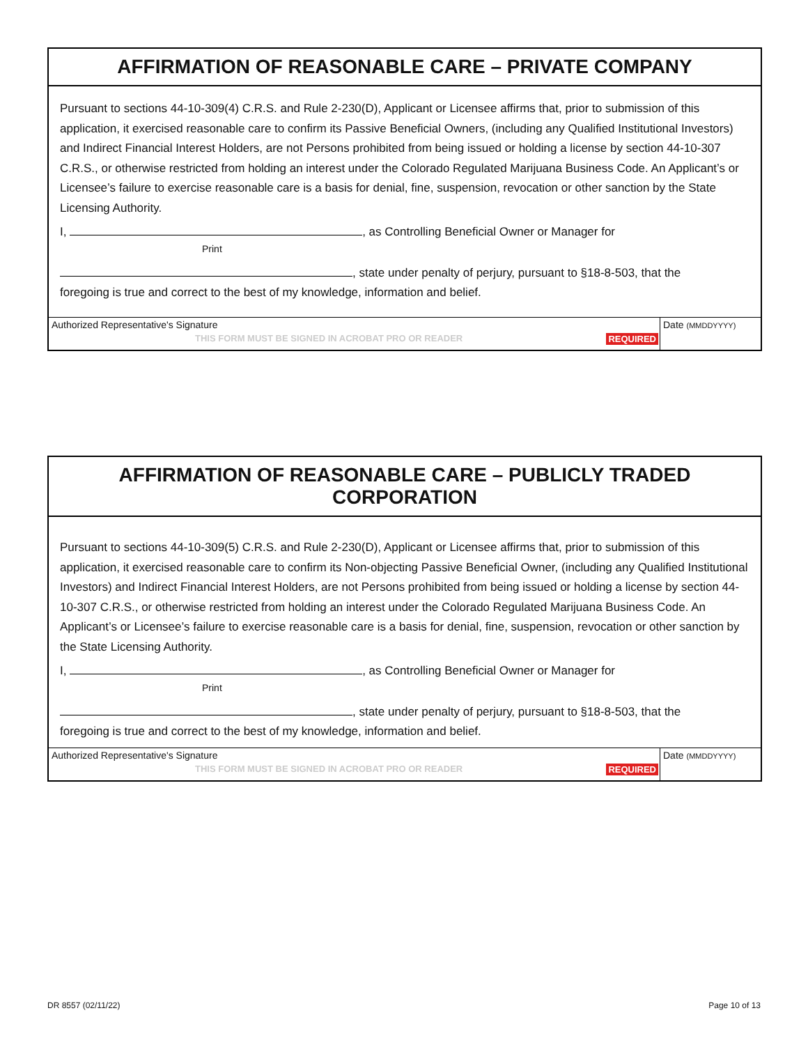AFFIRMATION OF REASONABLE CARE – PRIVATE COMPANY
Pursuant to sections 44-10-309(4) C.R.S. and Rule 2-230(D), Applicant or Licensee affirms that, prior to submission of this application, it exercised reasonable care to confirm its Passive Beneficial Owners, (including any Qualified Institutional Investors) and Indirect Financial Interest Holders, are not Persons prohibited from being issued or holding a license by section 44-10-307 C.R.S., or otherwise restricted from holding an interest under the Colorado Regulated Marijuana Business Code. An Applicant’s or Licensee’s failure to exercise reasonable care is a basis for denial, fine, suspension, revocation or other sanction by the State Licensing Authority.
I, , as Controlling Beneficial Owner or Manager for
Print
, state under penalty of perjury, pursuant to §18-8-503, that the
foregoing is true and correct to the best of my knowledge, information and belief.
Authorized Representative's Signature
THIS FORM MUST BE SIGNED IN ACROBAT PRO OR READER REQUIRED
Date (MMDDYYYY)
AFFIRMATION OF REASONABLE CARE – PUBLICLY TRADED CORPORATION
Pursuant to sections 44-10-309(5) C.R.S. and Rule 2-230(D), Applicant or Licensee affirms that, prior to submission of this application, it exercised reasonable care to confirm its Non-objecting Passive Beneficial Owner, (including any Qualified Institutional Investors) and Indirect Financial Interest Holders, are not Persons prohibited from being issued or holding a license by section 44-10-307 C.R.S., or otherwise restricted from holding an interest under the Colorado Regulated Marijuana Business Code. An Applicant’s or Licensee’s failure to exercise reasonable care is a basis for denial, fine, suspension, revocation or other sanction by the State Licensing Authority.
I, , as Controlling Beneficial Owner or Manager for
Print
, state under penalty of perjury, pursuant to §18-8-503, that the
foregoing is true and correct to the best of my knowledge, information and belief.
Authorized Representative's Signature
THIS FORM MUST BE SIGNED IN ACROBAT PRO OR READER REQUIRED
Date (MMDDYYYY)
DR 8557 (02/11/22) Page 10 of 13